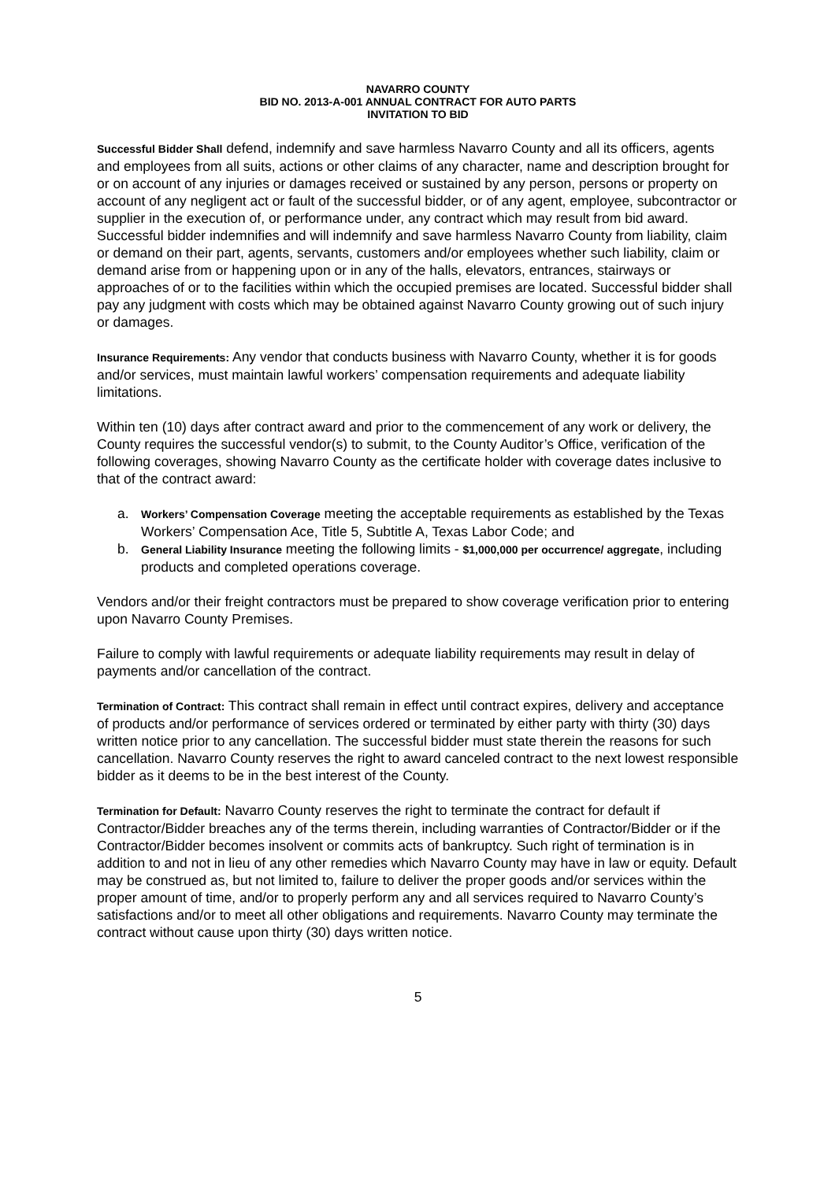NAVARRO COUNTY
BID NO. 2013-A-001 ANNUAL CONTRACT FOR AUTO PARTS
INVITATION TO BID
Successful Bidder Shall defend, indemnify and save harmless Navarro County and all its officers, agents and employees from all suits, actions or other claims of any character, name and description brought for or on account of any injuries or damages received or sustained by any person, persons or property on account of any negligent act or fault of the successful bidder, or of any agent, employee, subcontractor or supplier in the execution of, or performance under, any contract which may result from bid award. Successful bidder indemnifies and will indemnify and save harmless Navarro County from liability, claim or demand on their part, agents, servants, customers and/or employees whether such liability, claim or demand arise from or happening upon or in any of the halls, elevators, entrances, stairways or approaches of or to the facilities within which the occupied premises are located. Successful bidder shall pay any judgment with costs which may be obtained against Navarro County growing out of such injury or damages.
Insurance Requirements: Any vendor that conducts business with Navarro County, whether it is for goods and/or services, must maintain lawful workers’ compensation requirements and adequate liability limitations.
Within ten (10) days after contract award and prior to the commencement of any work or delivery, the County requires the successful vendor(s) to submit, to the County Auditor’s Office, verification of the following coverages, showing Navarro County as the certificate holder with coverage dates inclusive to that of the contract award:
a. Workers’ Compensation Coverage meeting the acceptable requirements as established by the Texas Workers’ Compensation Ace, Title 5, Subtitle A, Texas Labor Code; and
b. General Liability Insurance meeting the following limits - $1,000,000 per occurrence/ aggregate, including products and completed operations coverage.
Vendors and/or their freight contractors must be prepared to show coverage verification prior to entering upon Navarro County Premises.
Failure to comply with lawful requirements or adequate liability requirements may result in delay of payments and/or cancellation of the contract.
Termination of Contract: This contract shall remain in effect until contract expires, delivery and acceptance of products and/or performance of services ordered or terminated by either party with thirty (30) days written notice prior to any cancellation. The successful bidder must state therein the reasons for such cancellation. Navarro County reserves the right to award canceled contract to the next lowest responsible bidder as it deems to be in the best interest of the County.
Termination for Default: Navarro County reserves the right to terminate the contract for default if Contractor/Bidder breaches any of the terms therein, including warranties of Contractor/Bidder or if the Contractor/Bidder becomes insolvent or commits acts of bankruptcy. Such right of termination is in addition to and not in lieu of any other remedies which Navarro County may have in law or equity. Default may be construed as, but not limited to, failure to deliver the proper goods and/or services within the proper amount of time, and/or to properly perform any and all services required to Navarro County’s satisfactions and/or to meet all other obligations and requirements. Navarro County may terminate the contract without cause upon thirty (30) days written notice.
5